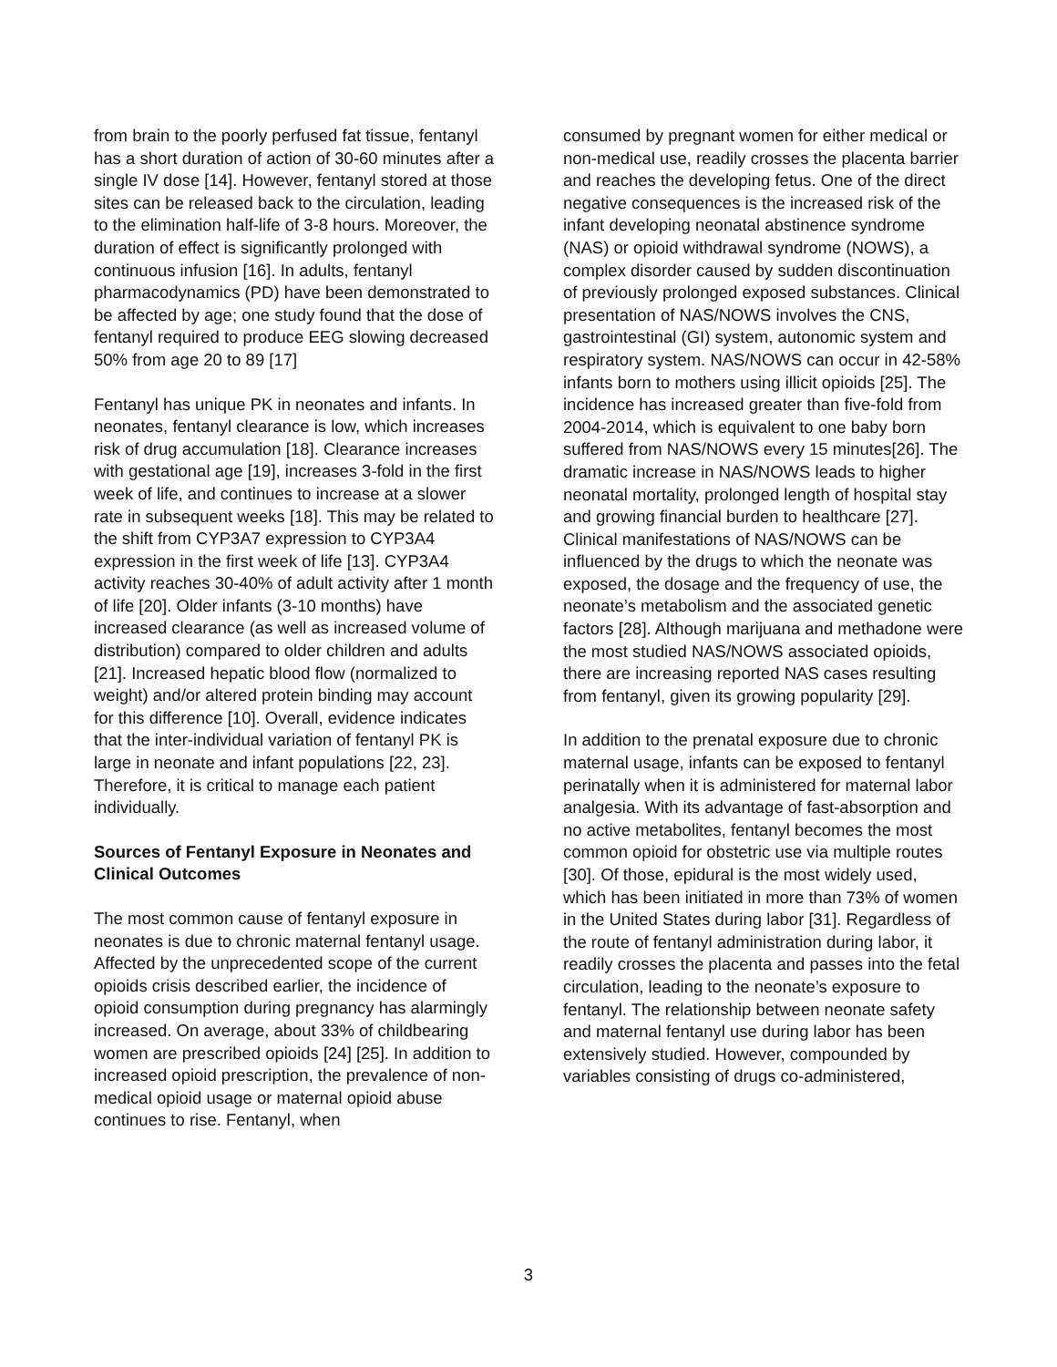from brain to the poorly perfused fat tissue, fentanyl has a short duration of action of 30-60 minutes after a single IV dose [14]. However, fentanyl stored at those sites can be released back to the circulation, leading to the elimination half-life of 3-8 hours. Moreover, the duration of effect is significantly prolonged with continuous infusion [16]. In adults, fentanyl pharmacodynamics (PD) have been demonstrated to be affected by age; one study found that the dose of fentanyl required to produce EEG slowing decreased 50% from age 20 to 89 [17]
Fentanyl has unique PK in neonates and infants. In neonates, fentanyl clearance is low, which increases risk of drug accumulation [18]. Clearance increases with gestational age [19], increases 3-fold in the first week of life, and continues to increase at a slower rate in subsequent weeks [18]. This may be related to the shift from CYP3A7 expression to CYP3A4 expression in the first week of life [13]. CYP3A4 activity reaches 30-40% of adult activity after 1 month of life [20]. Older infants (3-10 months) have increased clearance (as well as increased volume of distribution) compared to older children and adults [21]. Increased hepatic blood flow (normalized to weight) and/or altered protein binding may account for this difference [10]. Overall, evidence indicates that the inter-individual variation of fentanyl PK is large in neonate and infant populations [22, 23]. Therefore, it is critical to manage each patient individually.
Sources of Fentanyl Exposure in Neonates and Clinical Outcomes
The most common cause of fentanyl exposure in neonates is due to chronic maternal fentanyl usage. Affected by the unprecedented scope of the current opioids crisis described earlier, the incidence of opioid consumption during pregnancy has alarmingly increased. On average, about 33% of childbearing women are prescribed opioids [24] [25]. In addition to increased opioid prescription, the prevalence of non-medical opioid usage or maternal opioid abuse continues to rise. Fentanyl, when
consumed by pregnant women for either medical or non-medical use, readily crosses the placenta barrier and reaches the developing fetus. One of the direct negative consequences is the increased risk of the infant developing neonatal abstinence syndrome (NAS) or opioid withdrawal syndrome (NOWS), a complex disorder caused by sudden discontinuation of previously prolonged exposed substances. Clinical presentation of NAS/NOWS involves the CNS, gastrointestinal (GI) system, autonomic system and respiratory system. NAS/NOWS can occur in 42-58% infants born to mothers using illicit opioids [25]. The incidence has increased greater than five-fold from 2004-2014, which is equivalent to one baby born suffered from NAS/NOWS every 15 minutes[26]. The dramatic increase in NAS/NOWS leads to higher neonatal mortality, prolonged length of hospital stay and growing financial burden to healthcare [27]. Clinical manifestations of NAS/NOWS can be influenced by the drugs to which the neonate was exposed, the dosage and the frequency of use, the neonate’s metabolism and the associated genetic factors [28]. Although marijuana and methadone were the most studied NAS/NOWS associated opioids, there are increasing reported NAS cases resulting from fentanyl, given its growing popularity [29].
In addition to the prenatal exposure due to chronic maternal usage, infants can be exposed to fentanyl perinatally when it is administered for maternal labor analgesia. With its advantage of fast-absorption and no active metabolites, fentanyl becomes the most common opioid for obstetric use via multiple routes [30]. Of those, epidural is the most widely used, which has been initiated in more than 73% of women in the United States during labor [31]. Regardless of the route of fentanyl administration during labor, it readily crosses the placenta and passes into the fetal circulation, leading to the neonate’s exposure to fentanyl. The relationship between neonate safety and maternal fentanyl use during labor has been extensively studied. However, compounded by variables consisting of drugs co-administered,
3